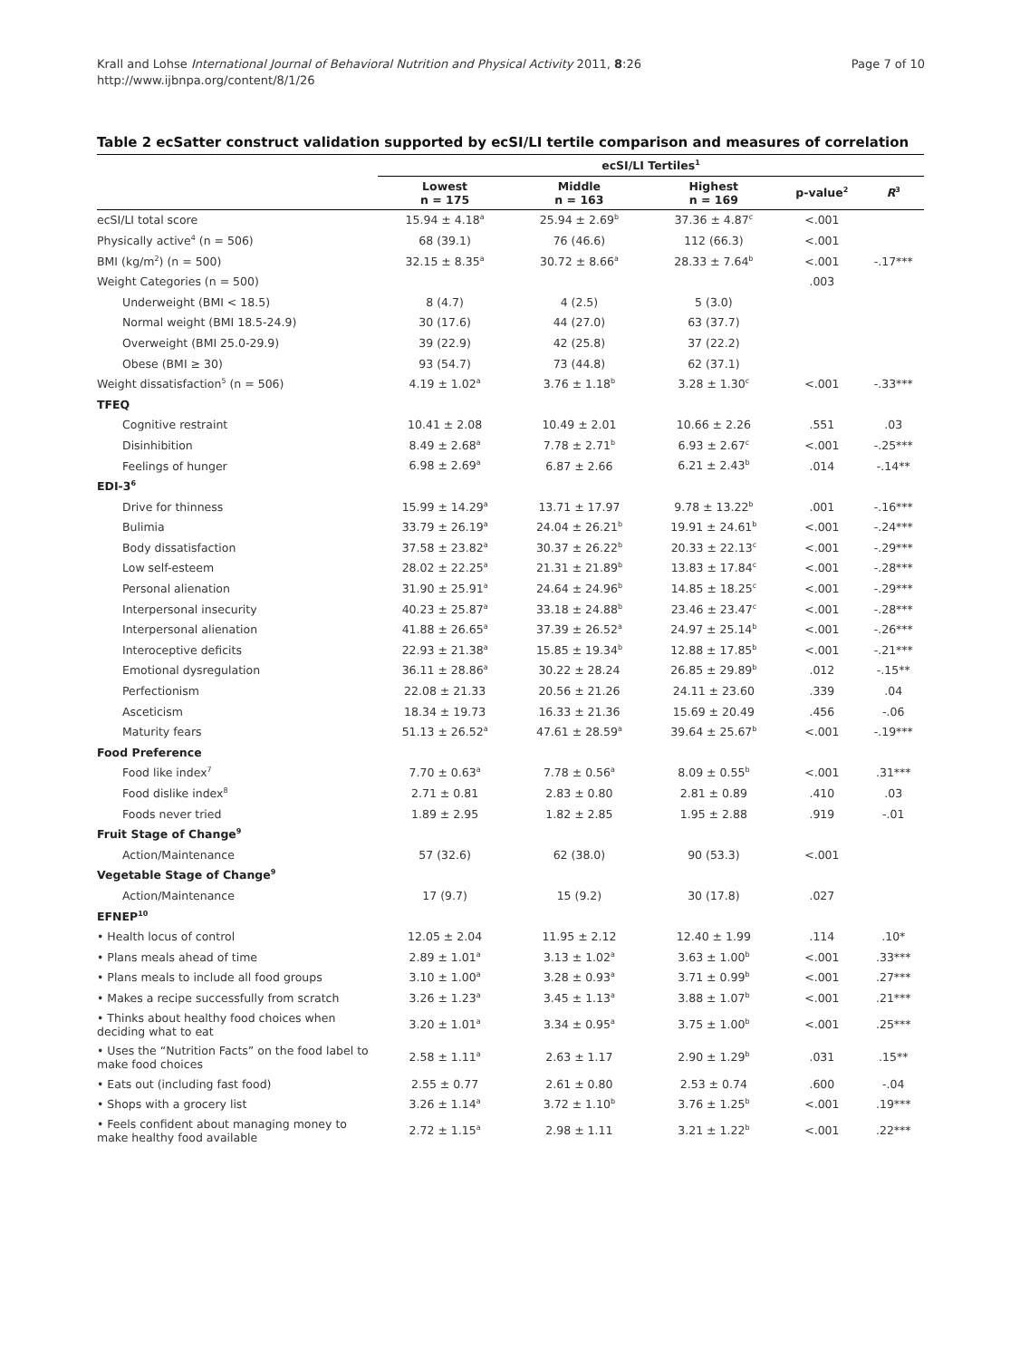Krall and Lohse International Journal of Behavioral Nutrition and Physical Activity 2011, 8:26
http://www.ijbnpa.org/content/8/1/26
Page 7 of 10
Table 2 ecSatter construct validation supported by ecSI/LI tertile comparison and measures of correlation
| | ecSI/LI Tertiles<sup>1</sup> | | | | |
| --- | --- | --- | --- | --- | --- |
| | Lowest n = 175 | Middle n = 163 | Highest n = 169 | p-value<sup>2</sup> | R<sup>3</sup> |
| ecSI/LI total score | 15.94 ± 4.18<sup>a</sup> | 25.94 ± 2.69<sup>b</sup> | 37.36 ± 4.87<sup>c</sup> | <.001 | |
| Physically active<sup>4</sup> (n = 506) | 68 (39.1) | 76 (46.6) | 112 (66.3) | <.001 | |
| BMI (kg/m<sup>2</sup>) (n = 500) | 32.15 ± 8.35<sup>a</sup> | 30.72 ± 8.66<sup>a</sup> | 28.33 ± 7.64<sup>b</sup> | <.001 | -.17*** |
| Weight Categories (n = 500) | | | | .003 | |
| Underweight (BMI < 18.5) | 8 (4.7) | 4 (2.5) | 5 (3.0) | | |
| Normal weight (BMI 18.5-24.9) | 30 (17.6) | 44 (27.0) | 63 (37.7) | | |
| Overweight (BMI 25.0-29.9) | 39 (22.9) | 42 (25.8) | 37 (22.2) | | |
| Obese (BMI ≥ 30) | 93 (54.7) | 73 (44.8) | 62 (37.1) | | |
| Weight dissatisfaction<sup>5</sup> (n = 506) | 4.19 ± 1.02<sup>a</sup> | 3.76 ± 1.18<sup>b</sup> | 3.28 ± 1.30<sup>c</sup> | <.001 | -.33*** |
| TFEQ | | | | | |
| Cognitive restraint | 10.41 ± 2.08 | 10.49 ± 2.01 | 10.66 ± 2.26 | .551 | .03 |
| Disinhibition | 8.49 ± 2.68<sup>a</sup> | 7.78 ± 2.71<sup>b</sup> | 6.93 ± 2.67<sup>c</sup> | <.001 | -.25*** |
| Feelings of hunger | 6.98 ± 2.69<sup>a</sup> | 6.87 ± 2.66 | 6.21 ± 2.43<sup>b</sup> | .014 | -.14** |
| EDI-3<sup>6</sup> | | | | | |
| Drive for thinness | 15.99 ± 14.29<sup>a</sup> | 13.71 ± 17.97 | 9.78 ± 13.22<sup>b</sup> | .001 | -.16*** |
| Bulimia | 33.79 ± 26.19<sup>a</sup> | 24.04 ± 26.21<sup>b</sup> | 19.91 ± 24.61<sup>b</sup> | <.001 | -.24*** |
| Body dissatisfaction | 37.58 ± 23.82<sup>a</sup> | 30.37 ± 26.22<sup>b</sup> | 20.33 ± 22.13<sup>c</sup> | <.001 | -.29*** |
| Low self-esteem | 28.02 ± 22.25<sup>a</sup> | 21.31 ± 21.89<sup>b</sup> | 13.83 ± 17.84<sup>c</sup> | <.001 | -.28*** |
| Personal alienation | 31.90 ± 25.91<sup>a</sup> | 24.64 ± 24.96<sup>b</sup> | 14.85 ± 18.25<sup>c</sup> | <.001 | -.29*** |
| Interpersonal insecurity | 40.23 ± 25.87<sup>a</sup> | 33.18 ± 24.88<sup>b</sup> | 23.46 ± 23.47<sup>c</sup> | <.001 | -.28*** |
| Interpersonal alienation | 41.88 ± 26.65<sup>a</sup> | 37.39 ± 26.52<sup>a</sup> | 24.97 ± 25.14<sup>b</sup> | <.001 | -.26*** |
| Interoceptive deficits | 22.93 ± 21.38<sup>a</sup> | 15.85 ± 19.34<sup>b</sup> | 12.88 ± 17.85<sup>b</sup> | <.001 | -.21*** |
| Emotional dysregulation | 36.11 ± 28.86<sup>a</sup> | 30.22 ± 28.24 | 26.85 ± 29.89<sup>b</sup> | .012 | -.15** |
| Perfectionism | 22.08 ± 21.33 | 20.56 ± 21.26 | 24.11 ± 23.60 | .339 | .04 |
| Asceticism | 18.34 ± 19.73 | 16.33 ± 21.36 | 15.69 ± 20.49 | .456 | -.06 |
| Maturity fears | 51.13 ± 26.52<sup>a</sup> | 47.61 ± 28.59<sup>a</sup> | 39.64 ± 25.67<sup>b</sup> | <.001 | -.19*** |
| Food Preference | | | | | |
| Food like index<sup>7</sup> | 7.70 ± 0.63<sup>a</sup> | 7.78 ± 0.56<sup>a</sup> | 8.09 ± 0.55<sup>b</sup> | <.001 | .31*** |
| Food dislike index<sup>8</sup> | 2.71 ± 0.81 | 2.83 ± 0.80 | 2.81 ± 0.89 | .410 | .03 |
| Foods never tried | 1.89 ± 2.95 | 1.82 ± 2.85 | 1.95 ± 2.88 | .919 | -.01 |
| Fruit Stage of Change<sup>9</sup> | | | | | |
| Action/Maintenance | 57 (32.6) | 62 (38.0) | 90 (53.3) | <.001 | |
| Vegetable Stage of Change<sup>9</sup> | | | | | |
| Action/Maintenance | 17 (9.7) | 15 (9.2) | 30 (17.8) | .027 | |
| EFNEP<sup>10</sup> | | | | | |
| • Health locus of control | 12.05 ± 2.04 | 11.95 ± 2.12 | 12.40 ± 1.99 | .114 | .10* |
| • Plans meals ahead of time | 2.89 ± 1.01<sup>a</sup> | 3.13 ± 1.02<sup>a</sup> | 3.63 ± 1.00<sup>b</sup> | <.001 | .33*** |
| • Plans meals to include all food groups | 3.10 ± 1.00<sup>a</sup> | 3.28 ± 0.93<sup>a</sup> | 3.71 ± 0.99<sup>b</sup> | <.001 | .27*** |
| • Makes a recipe successfully from scratch | 3.26 ± 1.23<sup>a</sup> | 3.45 ± 1.13<sup>a</sup> | 3.88 ± 1.07<sup>b</sup> | <.001 | .21*** |
| • Thinks about healthy food choices when deciding what to eat | 3.20 ± 1.01<sup>a</sup> | 3.34 ± 0.95<sup>a</sup> | 3.75 ± 1.00<sup>b</sup> | <.001 | .25*** |
| • Uses the “Nutrition Facts” on the food label to make food choices | 2.58 ± 1.11<sup>a</sup> | 2.63 ± 1.17 | 2.90 ± 1.29<sup>b</sup> | .031 | .15** |
| • Eats out (including fast food) | 2.55 ± 0.77 | 2.61 ± 0.80 | 2.53 ± 0.74 | .600 | -.04 |
| • Shops with a grocery list | 3.26 ± 1.14<sup>a</sup> | 3.72 ± 1.10<sup>b</sup> | 3.76 ± 1.25<sup>b</sup> | <.001 | .19*** |
| • Feels confident about managing money to make healthy food available | 2.72 ± 1.15<sup>a</sup> | 2.98 ± 1.11 | 3.21 ± 1.22<sup>b</sup> | <.001 | .22*** |